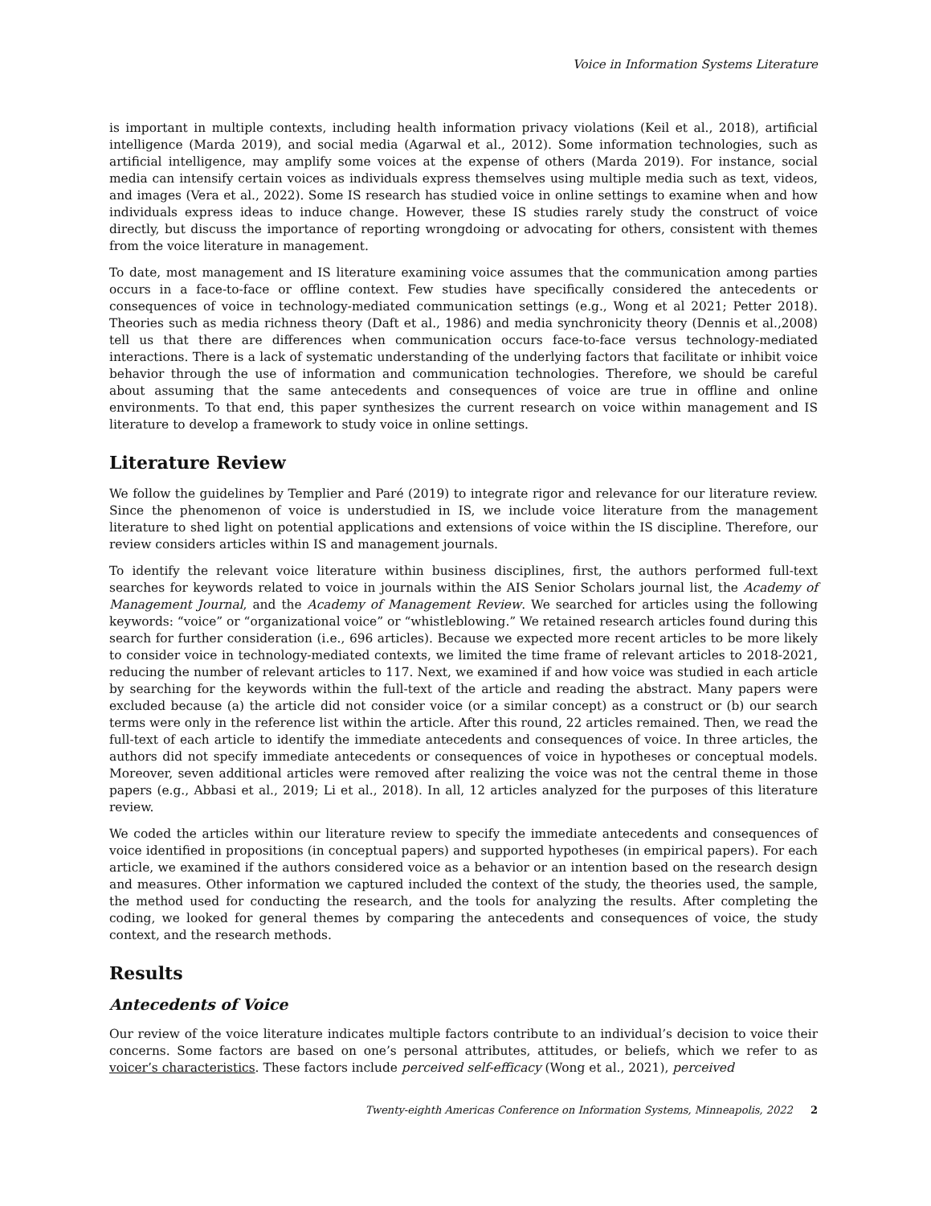Voice in Information Systems Literature
is important in multiple contexts, including health information privacy violations (Keil et al., 2018), artificial intelligence (Marda 2019), and social media (Agarwal et al., 2012). Some information technologies, such as artificial intelligence, may amplify some voices at the expense of others (Marda 2019). For instance, social media can intensify certain voices as individuals express themselves using multiple media such as text, videos, and images (Vera et al., 2022). Some IS research has studied voice in online settings to examine when and how individuals express ideas to induce change. However, these IS studies rarely study the construct of voice directly, but discuss the importance of reporting wrongdoing or advocating for others, consistent with themes from the voice literature in management.
To date, most management and IS literature examining voice assumes that the communication among parties occurs in a face-to-face or offline context. Few studies have specifically considered the antecedents or consequences of voice in technology-mediated communication settings (e.g., Wong et al 2021; Petter 2018). Theories such as media richness theory (Daft et al., 1986) and media synchronicity theory (Dennis et al.,2008) tell us that there are differences when communication occurs face-to-face versus technology-mediated interactions. There is a lack of systematic understanding of the underlying factors that facilitate or inhibit voice behavior through the use of information and communication technologies. Therefore, we should be careful about assuming that the same antecedents and consequences of voice are true in offline and online environments. To that end, this paper synthesizes the current research on voice within management and IS literature to develop a framework to study voice in online settings.
Literature Review
We follow the guidelines by Templier and Paré (2019) to integrate rigor and relevance for our literature review. Since the phenomenon of voice is understudied in IS, we include voice literature from the management literature to shed light on potential applications and extensions of voice within the IS discipline. Therefore, our review considers articles within IS and management journals.
To identify the relevant voice literature within business disciplines, first, the authors performed full-text searches for keywords related to voice in journals within the AIS Senior Scholars journal list, the Academy of Management Journal, and the Academy of Management Review. We searched for articles using the following keywords: “voice” or “organizational voice” or “whistleblowing.” We retained research articles found during this search for further consideration (i.e., 696 articles). Because we expected more recent articles to be more likely to consider voice in technology-mediated contexts, we limited the time frame of relevant articles to 2018-2021, reducing the number of relevant articles to 117. Next, we examined if and how voice was studied in each article by searching for the keywords within the full-text of the article and reading the abstract. Many papers were excluded because (a) the article did not consider voice (or a similar concept) as a construct or (b) our search terms were only in the reference list within the article. After this round, 22 articles remained. Then, we read the full-text of each article to identify the immediate antecedents and consequences of voice. In three articles, the authors did not specify immediate antecedents or consequences of voice in hypotheses or conceptual models. Moreover, seven additional articles were removed after realizing the voice was not the central theme in those papers (e.g., Abbasi et al., 2019; Li et al., 2018). In all, 12 articles analyzed for the purposes of this literature review.
We coded the articles within our literature review to specify the immediate antecedents and consequences of voice identified in propositions (in conceptual papers) and supported hypotheses (in empirical papers). For each article, we examined if the authors considered voice as a behavior or an intention based on the research design and measures. Other information we captured included the context of the study, the theories used, the sample, the method used for conducting the research, and the tools for analyzing the results. After completing the coding, we looked for general themes by comparing the antecedents and consequences of voice, the study context, and the research methods.
Results
Antecedents of Voice
Our review of the voice literature indicates multiple factors contribute to an individual’s decision to voice their concerns. Some factors are based on one’s personal attributes, attitudes, or beliefs, which we refer to as voicer’s characteristics. These factors include perceived self-efficacy (Wong et al., 2021), perceived
Twenty-eighth Americas Conference on Information Systems, Minneapolis, 2022 2